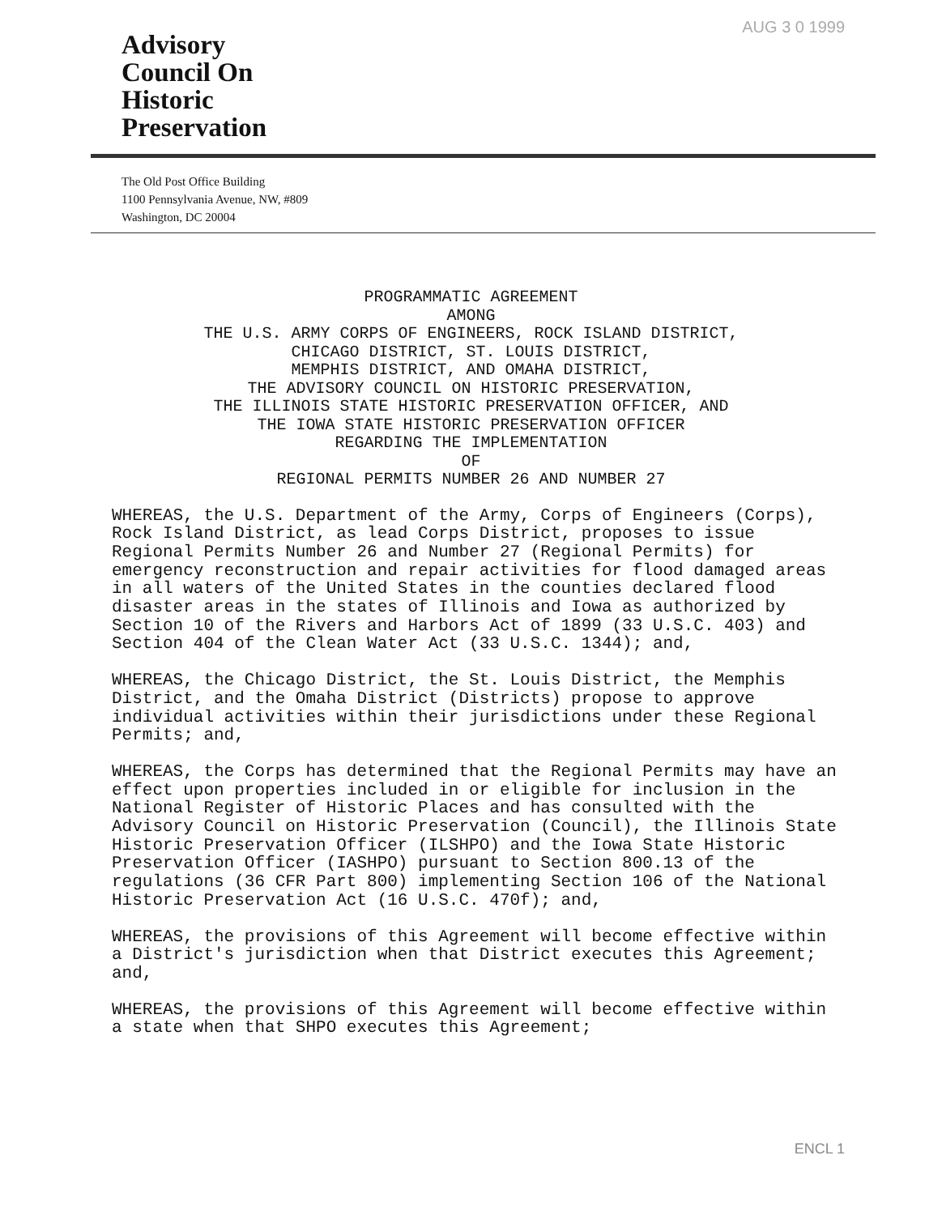AUG 3 0 1999
Advisory
Council On
Historic
Preservation
The Old Post Office Building
1100 Pennsylvania Avenue, NW, #809
Washington, DC 20004
PROGRAMMATIC AGREEMENT
AMONG
THE U.S. ARMY CORPS OF ENGINEERS, ROCK ISLAND DISTRICT,
CHICAGO DISTRICT, ST. LOUIS DISTRICT,
MEMPHIS DISTRICT, AND OMAHA DISTRICT,
THE ADVISORY COUNCIL ON HISTORIC PRESERVATION,
THE ILLINOIS STATE HISTORIC PRESERVATION OFFICER, AND
THE IOWA STATE HISTORIC PRESERVATION OFFICER
REGARDING THE IMPLEMENTATION
OF
REGIONAL PERMITS NUMBER 26 AND NUMBER 27
WHEREAS, the U.S. Department of the Army, Corps of Engineers (Corps), Rock Island District, as lead Corps District, proposes to issue Regional Permits Number 26 and Number 27 (Regional Permits) for emergency reconstruction and repair activities for flood damaged areas in all waters of the United States in the counties declared flood disaster areas in the states of Illinois and Iowa as authorized by Section 10 of the Rivers and Harbors Act of 1899 (33 U.S.C. 403) and Section 404 of the Clean Water Act (33 U.S.C. 1344); and,
WHEREAS, the Chicago District, the St. Louis District, the Memphis District, and the Omaha District (Districts) propose to approve individual activities within their jurisdictions under these Regional Permits; and,
WHEREAS, the Corps has determined that the Regional Permits may have an effect upon properties included in or eligible for inclusion in the National Register of Historic Places and has consulted with the Advisory Council on Historic Preservation (Council), the Illinois State Historic Preservation Officer (ILSHPO) and the Iowa State Historic Preservation Officer (IASHPO) pursuant to Section 800.13 of the regulations (36 CFR Part 800) implementing Section 106 of the National Historic Preservation Act (16 U.S.C. 470f); and,
WHEREAS, the provisions of this Agreement will become effective within a District's jurisdiction when that District executes this Agreement; and,
WHEREAS, the provisions of this Agreement will become effective within a state when that SHPO executes this Agreement;
ENCL 1